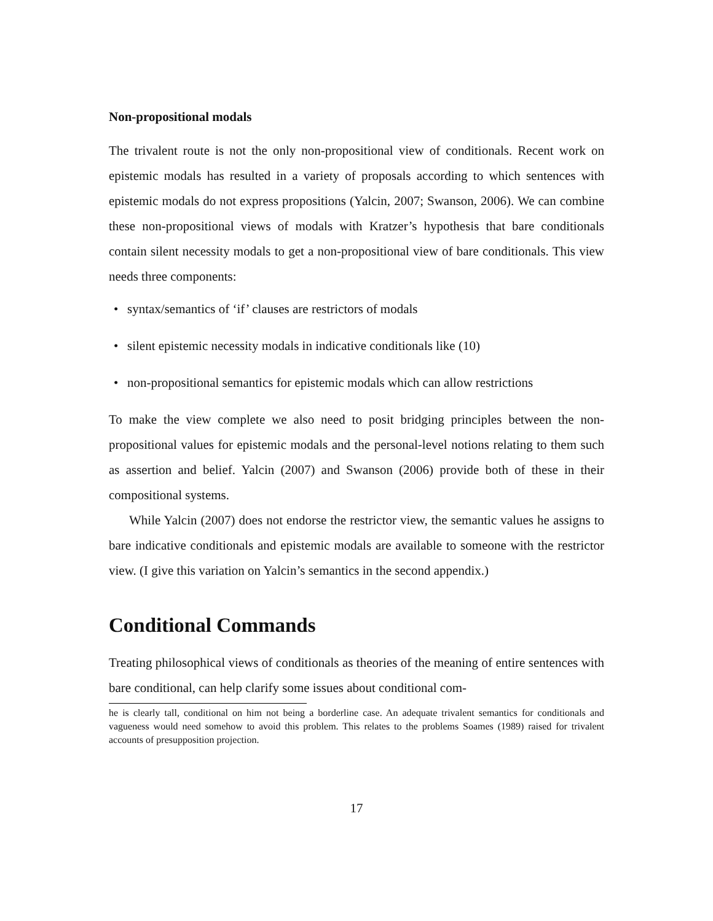Non-propositional modals
The trivalent route is not the only non-propositional view of conditionals. Recent work on epistemic modals has resulted in a variety of proposals according to which sentences with epistemic modals do not express propositions (Yalcin, 2007; Swanson, 2006). We can combine these non-propositional views of modals with Kratzer’s hypothesis that bare conditionals contain silent necessity modals to get a non-propositional view of bare conditionals. This view needs three components:
• syntax/semantics of ‘if’ clauses are restrictors of modals
• silent epistemic necessity modals in indicative conditionals like (10)
• non-propositional semantics for epistemic modals which can allow restrictions
To make the view complete we also need to posit bridging principles between the non-propositional values for epistemic modals and the personal-level notions relating to them such as assertion and belief. Yalcin (2007) and Swanson (2006) provide both of these in their compositional systems.
While Yalcin (2007) does not endorse the restrictor view, the semantic values he assigns to bare indicative conditionals and epistemic modals are available to someone with the restrictor view. (I give this variation on Yalcin’s semantics in the second appendix.)
Conditional Commands
Treating philosophical views of conditionals as theories of the meaning of entire sentences with bare conditional, can help clarify some issues about conditional com-
he is clearly tall, conditional on him not being a borderline case. An adequate trivalent semantics for conditionals and vagueness would need somehow to avoid this problem. This relates to the problems Soames (1989) raised for trivalent accounts of presupposition projection.
17